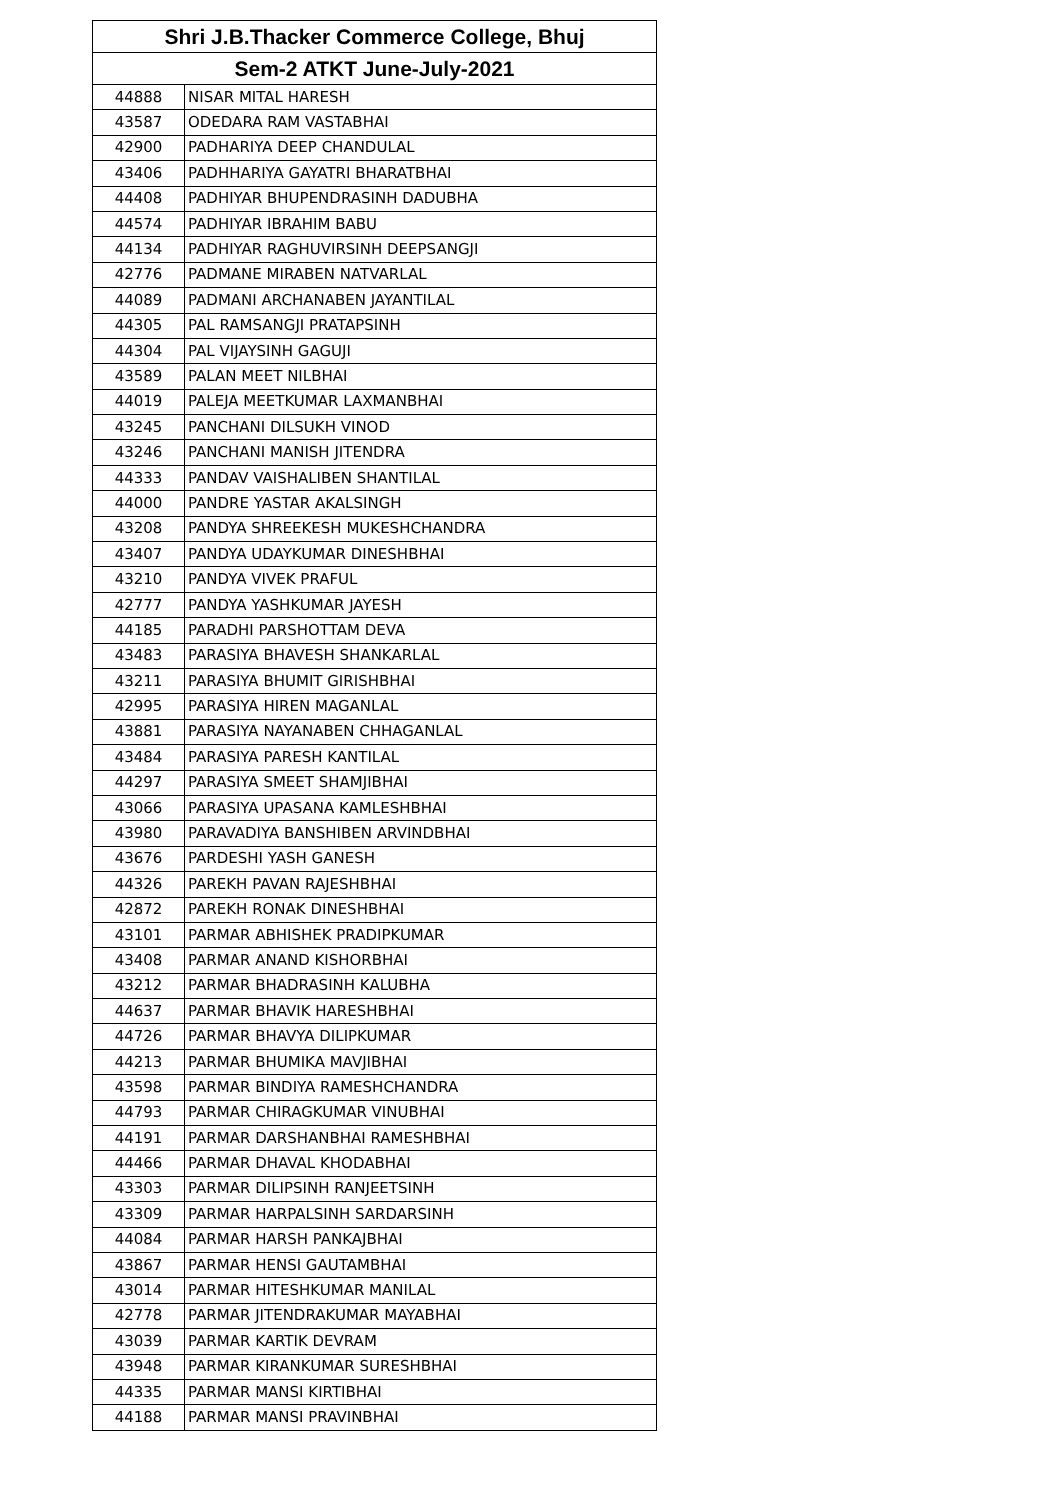| Shri J.B.Thacker Commerce College, Bhuj | |
| --- | --- |
| Sem-2 ATKT June-July-2021 | |
| 44888 | NISAR MITAL HARESH |
| 43587 | ODEDARA RAM VASTABHAI |
| 42900 | PADHARIYA DEEP CHANDULAL |
| 43406 | PADHHARIYA GAYATRI BHARATBHAI |
| 44408 | PADHIYAR BHUPENDRASINH DADUBHA |
| 44574 | PADHIYAR IBRAHIM BABU |
| 44134 | PADHIYAR RAGHUVIRSINH DEEPSANGJI |
| 42776 | PADMANE MIRABEN NATVARLAL |
| 44089 | PADMANI ARCHANABEN JAYANTILAL |
| 44305 | PAL RAMSANGJI PRATAPSINH |
| 44304 | PAL VIJAYSINH GAGUJI |
| 43589 | PALAN MEET NILBHAI |
| 44019 | PALEJA MEETKUMAR LAXMANBHAI |
| 43245 | PANCHANI DILSUKH VINOD |
| 43246 | PANCHANI MANISH JITENDRA |
| 44333 | PANDAV VAISHALIBEN SHANTILAL |
| 44000 | PANDRE YASTAR AKALSINGH |
| 43208 | PANDYA SHREEKESH MUKESHCHANDRA |
| 43407 | PANDYA UDAYKUMAR DINESHBHAI |
| 43210 | PANDYA VIVEK PRAFUL |
| 42777 | PANDYA YASHKUMAR JAYESH |
| 44185 | PARADHI PARSHOTTAM DEVA |
| 43483 | PARASIYA BHAVESH SHANKARLAL |
| 43211 | PARASIYA BHUMIT GIRISHBHAI |
| 42995 | PARASIYA HIREN MAGANLAL |
| 43881 | PARASIYA NAYANABEN CHHAGANLAL |
| 43484 | PARASIYA PARESH KANTILAL |
| 44297 | PARASIYA SMEET SHAMJIBHAI |
| 43066 | PARASIYA UPASANA KAMLESHBHAI |
| 43980 | PARAVADIYA BANSHIBEN ARVINDBHAI |
| 43676 | PARDESHI YASH GANESH |
| 44326 | PAREKH PAVAN RAJESHBHAI |
| 42872 | PAREKH RONAK DINESHBHAI |
| 43101 | PARMAR ABHISHEK PRADIPKUMAR |
| 43408 | PARMAR ANAND KISHORBHAI |
| 43212 | PARMAR BHADRASINH KALUBHA |
| 44637 | PARMAR BHAVIK HARESHBHAI |
| 44726 | PARMAR BHAVYA DILIPKUMAR |
| 44213 | PARMAR BHUMIKA MAVJIBHAI |
| 43598 | PARMAR BINDIYA RAMESHCHANDRA |
| 44793 | PARMAR CHIRAGKUMAR VINUBHAI |
| 44191 | PARMAR DARSHANBHAI RAMESHBHAI |
| 44466 | PARMAR DHAVAL KHODABHAI |
| 43303 | PARMAR DILIPSINH RANJEETSINH |
| 43309 | PARMAR HARPALSINH SARDARSINH |
| 44084 | PARMAR HARSH PANKAJBHAI |
| 43867 | PARMAR HENSI GAUTAMBHAI |
| 43014 | PARMAR HITESHKUMAR MANILAL |
| 42778 | PARMAR JITENDRAKUMAR MAYABHAI |
| 43039 | PARMAR KARTIK DEVRAM |
| 43948 | PARMAR KIRANKUMAR SURESHBHAI |
| 44335 | PARMAR MANSI KIRTIBHAI |
| 44188 | PARMAR MANSI PRAVINBHAI |